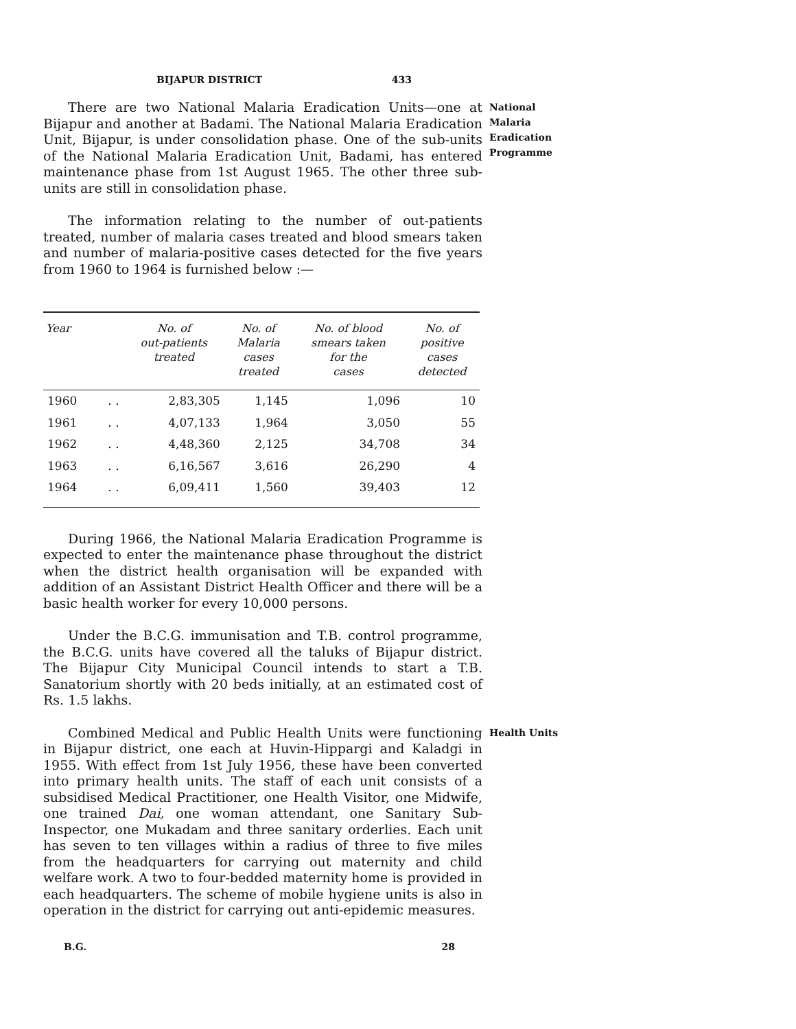BIJAPUR DISTRICT 433
There are two National Malaria Eradication Units—one at Bijapur and another at Badami. The National Malaria Eradication Unit, Bijapur, is under consolidation phase. One of the sub-units of the National Malaria Eradication Unit, Badami, has entered maintenance phase from 1st August 1965. The other three sub-units are still in consolidation phase.
National Malaria Eradication Programme
The information relating to the number of out-patients treated, number of malaria cases treated and blood smears taken and number of malaria-positive cases detected for the five years from 1960 to 1964 is furnished below :—
| Year | | No. of out-patients treated | No. of Malaria cases treated | No. of blood smears taken for the cases | No. of positive cases detected |
| --- | --- | --- | --- | --- | --- |
| 1960 | . . | 2,83,305 | 1,145 | 1,096 | 10 |
| 1961 | . . | 4,07,133 | 1,964 | 3,050 | 55 |
| 1962 | . . | 4,48,360 | 2,125 | 34,708 | 34 |
| 1963 | . . | 6,16,567 | 3,616 | 26,290 | 4 |
| 1964 | . . | 6,09,411 | 1,560 | 39,403 | 12 |
During 1966, the National Malaria Eradication Programme is expected to enter the maintenance phase throughout the district when the district health organisation will be expanded with addition of an Assistant District Health Officer and there will be a basic health worker for every 10,000 persons.
Under the B.C.G. immunisation and T.B. control programme, the B.C.G. units have covered all the taluks of Bijapur district. The Bijapur City Municipal Council intends to start a T.B. Sanatorium shortly with 20 beds initially, at an estimated cost of Rs. 1.5 lakhs.
Combined Medical and Public Health Units were functioning in Bijapur district, one each at Huvin-Hippargi and Kaladgi in 1955. With effect from 1st July 1956, these have been converted into primary health units. The staff of each unit consists of a subsidised Medical Practitioner, one Health Visitor, one Midwife, one trained Dai, one woman attendant, one Sanitary Sub-Inspector, one Mukadam and three sanitary orderlies. Each unit has seven to ten villages within a radius of three to five miles from the headquarters for carrying out maternity and child welfare work. A two to four-bedded maternity home is provided in each headquarters. The scheme of mobile hygiene units is also in operation in the district for carrying out anti-epidemic measures.
Health Units
B.G. 28